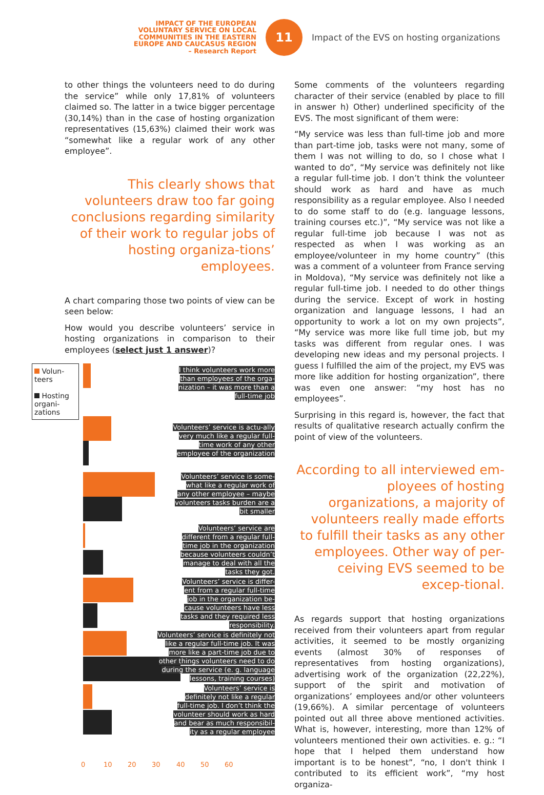IMPACT OF THE EUROPEAN
VOLUNTARY SERVICE ON LOCAL
COMMUNITIES IN THE EASTERN
EUROPE AND CAUCASUS REGION
– Research Report
11
Impact of the EVS on hosting organizations
to other things the volunteers need to do during the service” while only 17,81% of volunteers claimed so. The latter in a twice bigger percentage (30,14%) than in the case of hosting organization representatives (15,63%) claimed their work was “somewhat like a regular work of any other employee”.
This clearly shows that volunteers draw too far going conclusions regarding similarity of their work to regular jobs of hosting organiza-tions’ employees.
A chart comparing those two points of view can be seen below:
How would you describe volunteers’ service in hosting organizations in comparison to their employees (select just 1 answer)?
Volun-teers
Hosting organi-zations
I think volunteers work more than employees of the orga-nization – it was more than a full-time job
Volunteers’ service is actu-ally very much like a regular full-time work of any other employee of the organization
Volunteers’ service is some-what like a regular work of any other employee – maybe volunteers tasks burden are a bit smaller
Volunteers’ service are different from a regular full-time job in the organization because volunteers couldn’t manage to deal with all the tasks they got.
Volunteers’ service is differ-ent from a regular full-time job in the organization be-cause volunteers have less tasks and they required less responsibility.
Volunteers’ service is definitely not like a regular full-time job. It was more like a part-time job due to other things volunteers need to do during the service (e. g. language lessons, training courses)
Volunteers’ service is definitely not like a regular full-time job. I don’t think the volunteer should work as hard and bear as much responsibil-ity as a regular employee
0 10 20 30 40 50 60
Some comments of the volunteers regarding character of their service (enabled by place to fill in answer h) Other) underlined specificity of the EVS. The most significant of them were:
“My service was less than full-time job and more than part-time job, tasks were not many, some of them I was not willing to do, so I chose what I wanted to do”, “My service was definitely not like a regular full-time job. I don’t think the volunteer should work as hard and have as much responsibility as a regular employee. Also I needed to do some staff to do (e.g. language lessons, training courses etc.)”, “My service was not like a regular full-time job because I was not as respected as when I was working as an employee/volunteer in my home country” (this was a comment of a volunteer from France serving in Moldova), “My service was definitely not like a regular full-time job. I needed to do other things during the service. Except of work in hosting organization and language lessons, I had an opportunity to work a lot on my own projects”, “My service was more like full time job, but my tasks was different from regular ones. I was developing new ideas and my personal projects. I guess I fulfilled the aim of the project, my EVS was more like addition for hosting organization”, there was even one answer: “my host has no employees”.
Surprising in this regard is, however, the fact that results of qualitative research actually confirm the point of view of the volunteers.
According to all interviewed em-ployees of hosting organizations, a majority of volunteers really made efforts to fulfill their tasks as any other employees. Other way of per-ceiving EVS seemed to be excep-tional.
As regards support that hosting organizations received from their volunteers apart from regular activities, it seemed to be mostly organizing events (almost 30% of responses of representatives from hosting organizations), advertising work of the organization (22,22%), support of the spirit and motivation of organizations’ employees and/or other volunteers (19,66%). A similar percentage of volunteers pointed out all three above mentioned activities. What is, however, interesting, more than 12% of volunteers mentioned their own activities. e. g.: “I hope that I helped them understand how important is to be honest”, “no, I don't think I contributed to its efficient work”, “my host organiza-